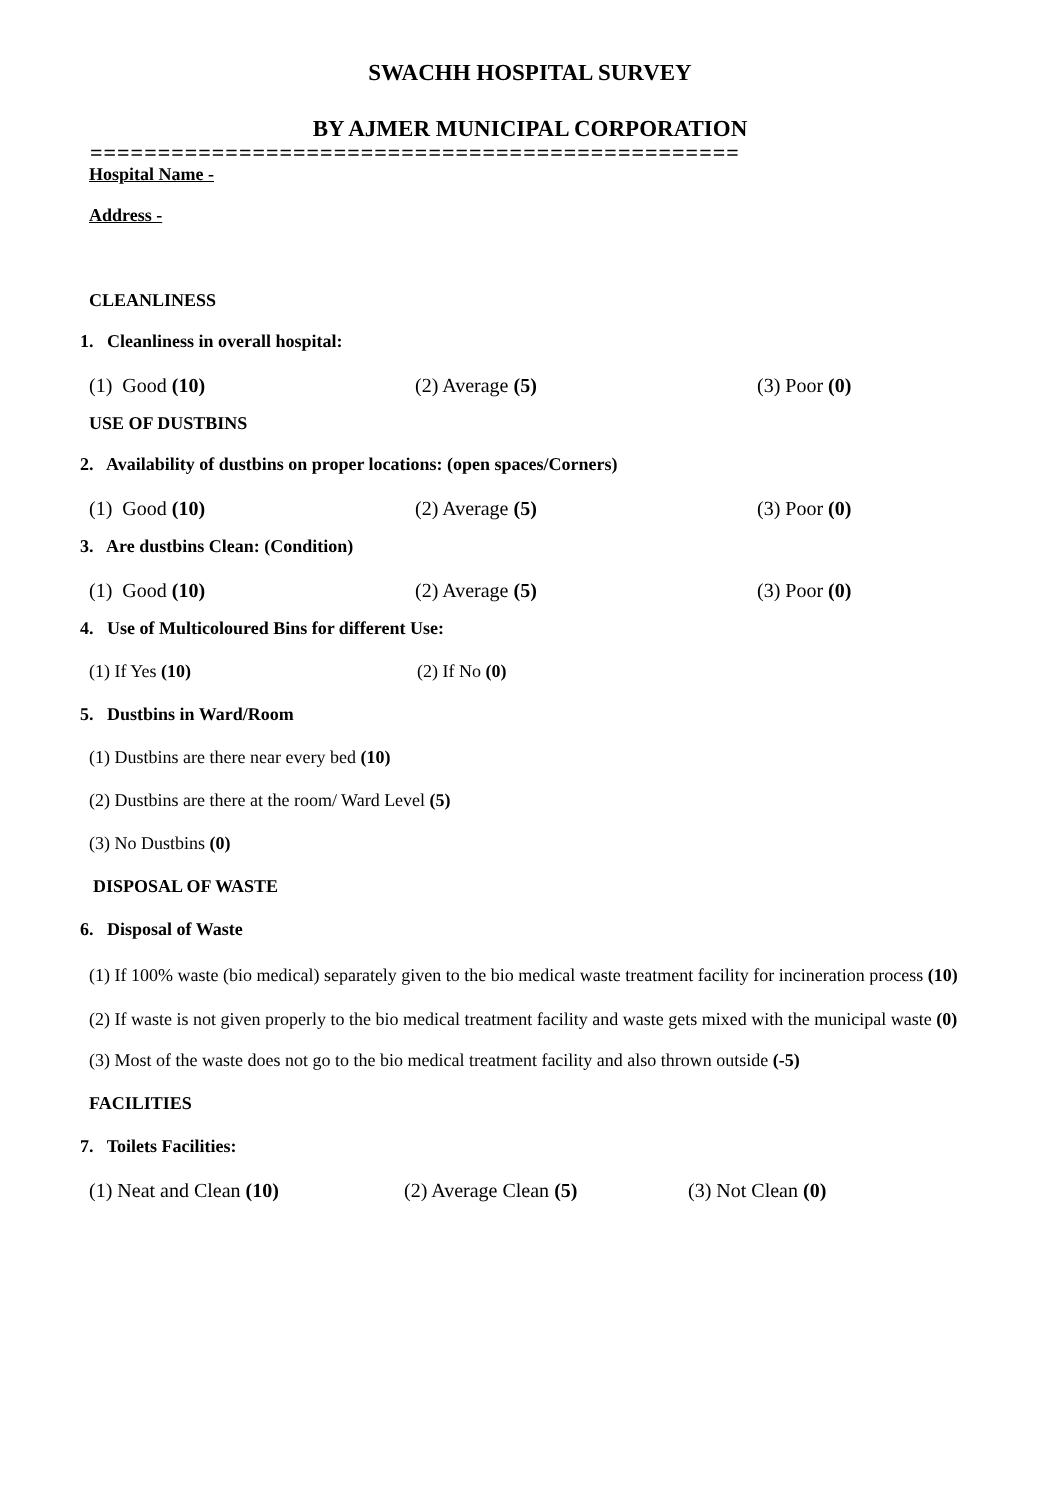SWACHH HOSPITAL SURVEY
BY AJMER MUNICIPAL CORPORATION
================================================
Hospital Name -
Address -
CLEANLINESS
1. Cleanliness in overall hospital:
(1) Good (10) (2) Average (5) (3) Poor (0)
USE OF DUSTBINS
2. Availability of dustbins on proper locations: (open spaces/Corners)
(1) Good (10) (2) Average (5) (3) Poor (0)
3. Are dustbins Clean: (Condition)
(1) Good (10) (2) Average (5) (3) Poor (0)
4. Use of Multicoloured Bins for different Use:
(1) If Yes (10) (2) If No (0)
5. Dustbins in Ward/Room
(1) Dustbins are there near every bed (10)
(2) Dustbins are there at the room/ Ward Level (5)
(3) No Dustbins (0)
DISPOSAL OF WASTE
6. Disposal of Waste
(1) If 100% waste (bio medical) separately given to the bio medical waste treatment facility for incineration process (10)
(2) If waste is not given properly to the bio medical treatment facility and waste gets mixed with the municipal waste (0)
(3) Most of the waste does not go to the bio medical treatment facility and also thrown outside (-5)
FACILITIES
7. Toilets Facilities:
(1) Neat and Clean (10) (2) Average Clean (5) (3) Not Clean (0)